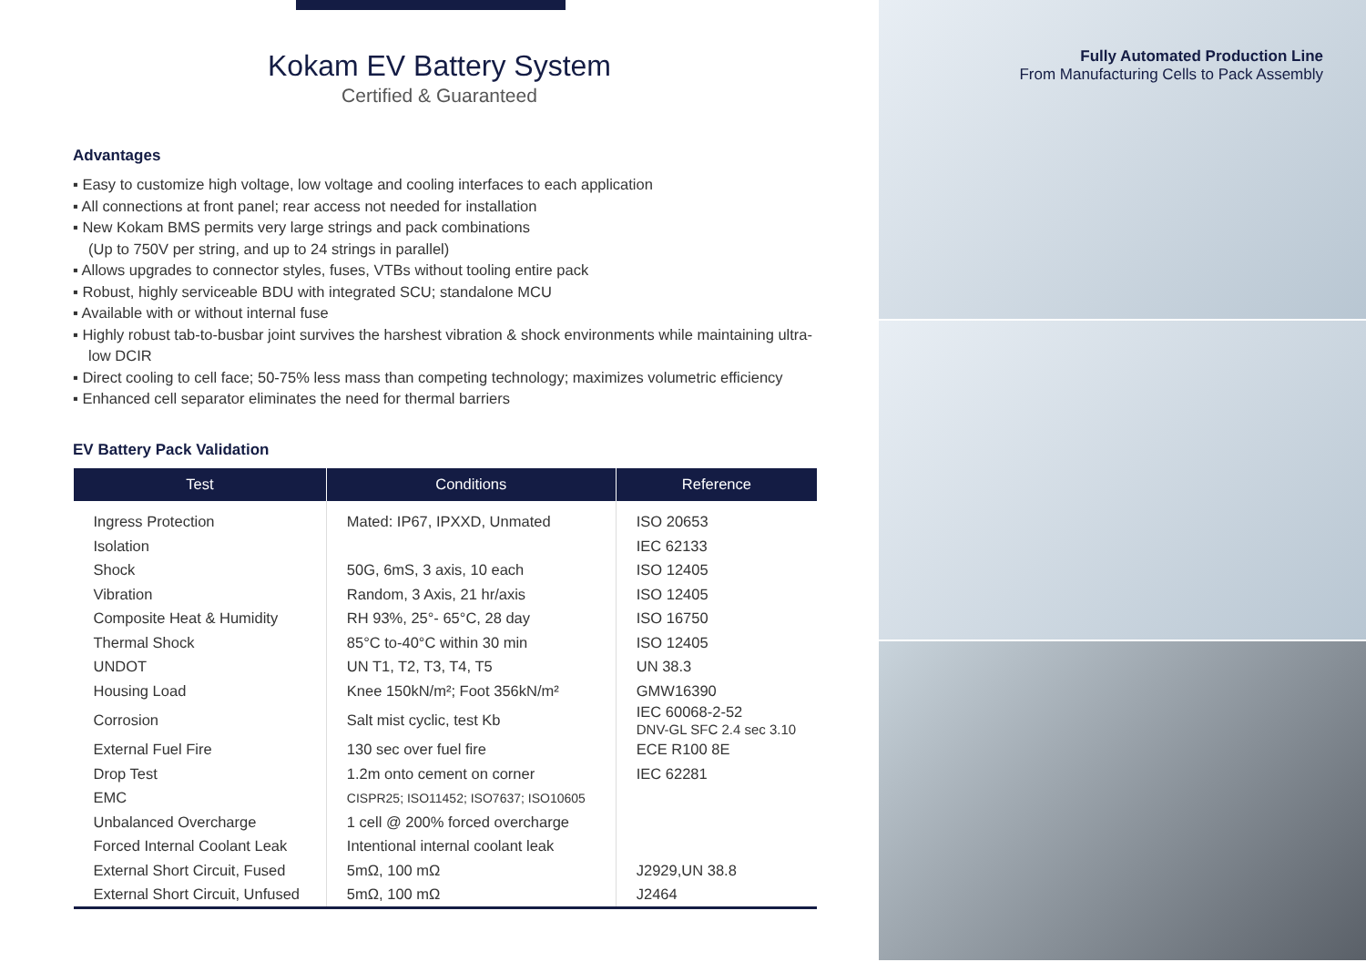Kokam EV Battery System
Certified & Guaranteed
Advantages
▪ Easy to customize high voltage, low voltage and cooling interfaces to each application
▪ All connections at front panel; rear access not needed for installation
▪ New Kokam BMS permits very large strings and pack combinations
(Up to 750V per string, and up to 24 strings in parallel)
▪ Allows upgrades to connector styles, fuses, VTBs without tooling entire pack
▪ Robust, highly serviceable BDU with integrated SCU; standalone MCU
▪ Available with or without internal fuse
▪ Highly robust tab-to-busbar joint survives the harshest vibration & shock environments while maintaining ultra-low DCIR
▪ Direct cooling to cell face; 50-75% less mass than competing technology; maximizes volumetric efficiency
▪ Enhanced cell separator eliminates the need for thermal barriers
EV Battery Pack Validation
| Test | Conditions | Reference |
| --- | --- | --- |
| Ingress Protection | Mated: IP67, IPXXD, Unmated | ISO 20653 |
| Isolation | | IEC 62133 |
| Shock | 50G, 6mS, 3 axis, 10 each | ISO 12405 |
| Vibration | Random, 3 Axis, 21 hr/axis | ISO 12405 |
| Composite Heat & Humidity | RH 93%, 25°- 65°C, 28 day | ISO 16750 |
| Thermal Shock | 85°C to-40°C within 30 min | ISO 12405 |
| UNDOT | UN T1, T2, T3, T4, T5 | UN 38.3 |
| Housing Load | Knee 150kN/m²; Foot 356kN/m² | GMW16390 |
| Corrosion | Salt mist cyclic, test Kb | IEC 60068-2-52 DNV-GL SFC 2.4 sec 3.10 |
| External Fuel Fire | 130 sec over fuel fire | ECE R100 8E |
| Drop Test | 1.2m onto cement on corner | IEC 62281 |
| EMC | CISPR25; ISO11452; ISO7637; ISO10605 | |
| Unbalanced Overcharge | 1 cell @ 200% forced overcharge | |
| Forced Internal Coolant Leak | Intentional internal coolant leak | |
| External Short Circuit, Fused | 5mΩ, 100 mΩ | J2929,UN 38.8 |
| External Short Circuit, Unfused | 5mΩ, 100 mΩ | J2464 |
Fully Automated Production Line
From Manufacturing Cells to Pack Assembly